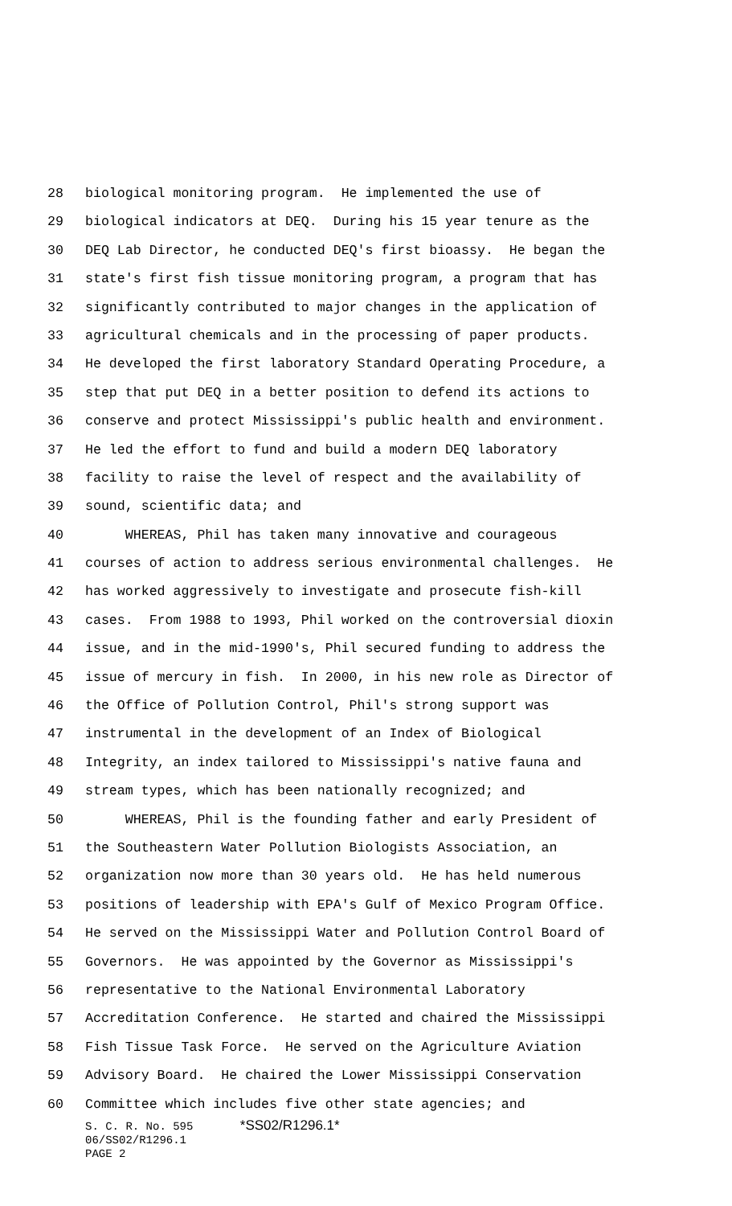28
biological monitoring program. He implemented the use of
29
biological indicators at DEQ. During his 15 year tenure as the
30
DEQ Lab Director, he conducted DEQ's first bioassy. He began the
31
state's first fish tissue monitoring program, a program that has
32
significantly contributed to major changes in the application of
33
agricultural chemicals and in the processing of paper products.
34
He developed the first laboratory Standard Operating Procedure, a
35
step that put DEQ in a better position to defend its actions to
36
conserve and protect Mississippi's public health and environment.
37
He led the effort to fund and build a modern DEQ laboratory
38
facility to raise the level of respect and the availability of
39
sound, scientific data; and
40
WHEREAS, Phil has taken many innovative and courageous
41
courses of action to address serious environmental challenges. He
42
has worked aggressively to investigate and prosecute fish-kill
43
cases. From 1988 to 1993, Phil worked on the controversial dioxin
44
issue, and in the mid-1990's, Phil secured funding to address the
45
issue of mercury in fish. In 2000, in his new role as Director of
46
the Office of Pollution Control, Phil's strong support was
47
instrumental in the development of an Index of Biological
48
Integrity, an index tailored to Mississippi's native fauna and
49
stream types, which has been nationally recognized; and
50
WHEREAS, Phil is the founding father and early President of
51
the Southeastern Water Pollution Biologists Association, an
52
organization now more than 30 years old. He has held numerous
53
positions of leadership with EPA's Gulf of Mexico Program Office.
54
He served on the Mississippi Water and Pollution Control Board of
55
Governors. He was appointed by the Governor as Mississippi's
56
representative to the National Environmental Laboratory
57
Accreditation Conference. He started and chaired the Mississippi
58
Fish Tissue Task Force. He served on the Agriculture Aviation
59
Advisory Board. He chaired the Lower Mississippi Conservation
60
Committee which includes five other state agencies; and
S. C. R. No. 595 *SS02/R1296.1*
06/SS02/R1296.1
PAGE 2